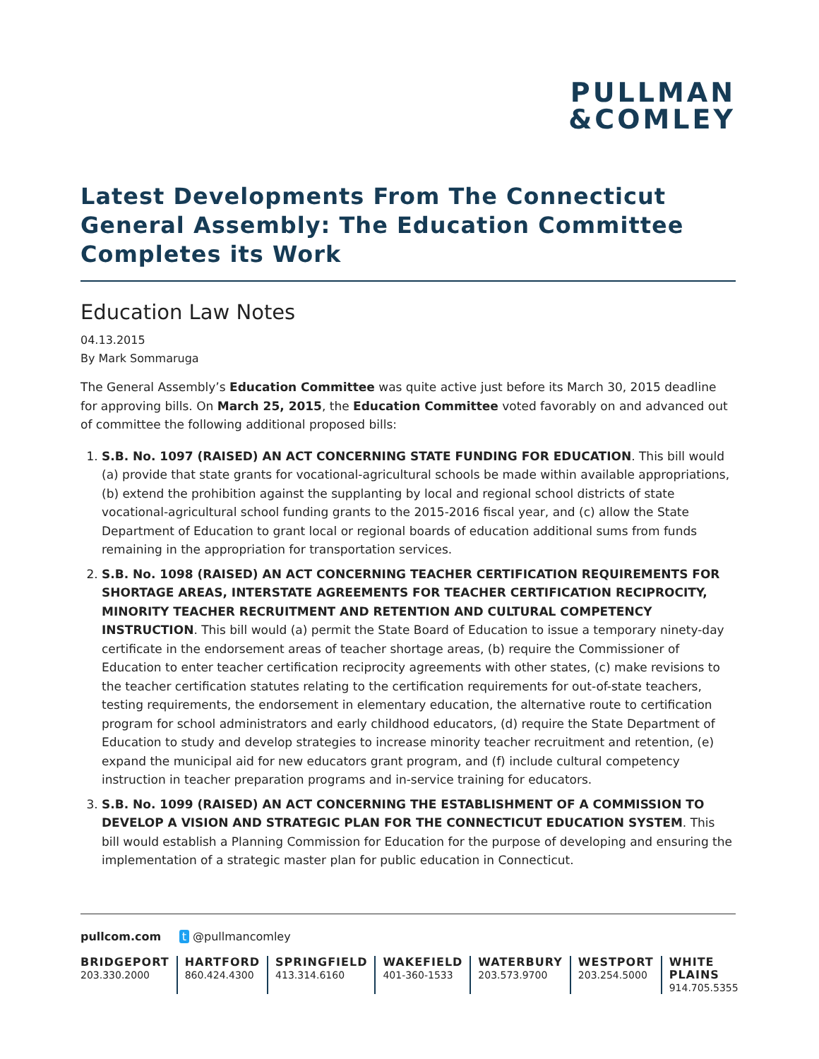PULLMAN
&COMLEY
Latest Developments From The Connecticut General Assembly: The Education Committee Completes its Work
Education Law Notes
04.13.2015
By Mark Sommaruga
The General Assembly’s Education Committee was quite active just before its March 30, 2015 deadline for approving bills. On March 25, 2015, the Education Committee voted favorably on and advanced out of committee the following additional proposed bills:
1. S.B. No. 1097 (RAISED) AN ACT CONCERNING STATE FUNDING FOR EDUCATION. This bill would (a) provide that state grants for vocational-agricultural schools be made within available appropriations, (b) extend the prohibition against the supplanting by local and regional school districts of state vocational-agricultural school funding grants to the 2015-2016 fiscal year, and (c) allow the State Department of Education to grant local or regional boards of education additional sums from funds remaining in the appropriation for transportation services.
2. S.B. No. 1098 (RAISED) AN ACT CONCERNING TEACHER CERTIFICATION REQUIREMENTS FOR SHORTAGE AREAS, INTERSTATE AGREEMENTS FOR TEACHER CERTIFICATION RECIPROCITY, MINORITY TEACHER RECRUITMENT AND RETENTION AND CULTURAL COMPETENCY INSTRUCTION. This bill would (a) permit the State Board of Education to issue a temporary ninety-day certificate in the endorsement areas of teacher shortage areas, (b) require the Commissioner of Education to enter teacher certification reciprocity agreements with other states, (c) make revisions to the teacher certification statutes relating to the certification requirements for out-of-state teachers, testing requirements, the endorsement in elementary education, the alternative route to certification program for school administrators and early childhood educators, (d) require the State Department of Education to study and develop strategies to increase minority teacher recruitment and retention, (e) expand the municipal aid for new educators grant program, and (f) include cultural competency instruction in teacher preparation programs and in-service training for educators.
3. S.B. No. 1099 (RAISED) AN ACT CONCERNING THE ESTABLISHMENT OF A COMMISSION TO DEVELOP A VISION AND STRATEGIC PLAN FOR THE CONNECTICUT EDUCATION SYSTEM. This bill would establish a Planning Commission for Education for the purpose of developing and ensuring the implementation of a strategic master plan for public education in Connecticut.
pullcom.com t @pullmancomley
BRIDGEPORT
203.330.2000
HARTFORD
860.424.4300
SPRINGFIELD
413.314.6160
WAKEFIELD
401-360-1533
WATERBURY
203.573.9700
WESTPORT
203.254.5000
WHITE PLAINS
914.705.5355